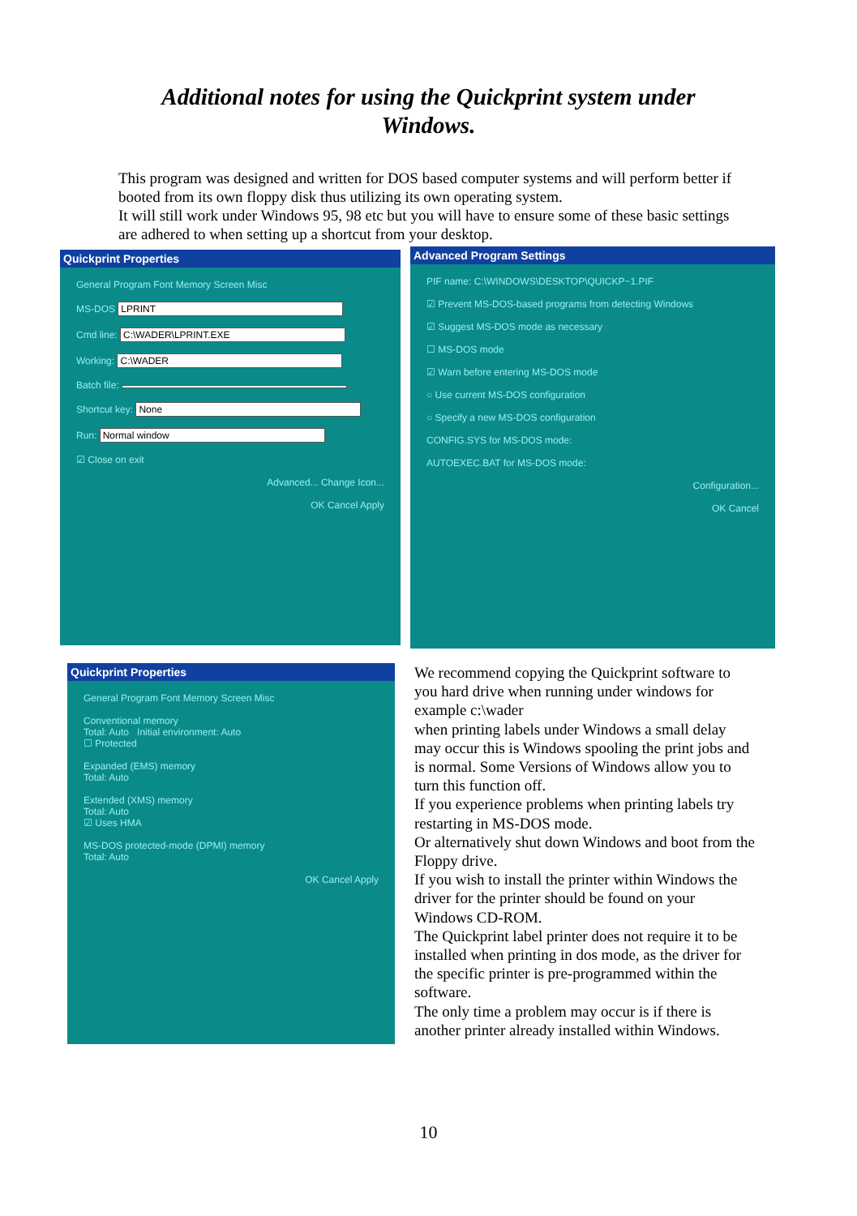Additional notes for using the Quickprint system under
Windows.
This program was designed and written for DOS based computer systems and will perform better if booted from its own floppy disk thus utilizing its own operating system.
It will still work under Windows 95, 98 etc but you will have to ensure some of these basic settings are adhered to when setting up a shortcut from your desktop.
Quickprint Properties
General Program Font Memory Screen Misc
MS-DOS LPRINT
Cmd line: C:\WADER\LPRINT.EXE
Working: C:\WADER
Batch file:
Shortcut key: None
Run: Normal window
☑ Close on exit
Advanced... Change Icon...
OK Cancel Apply
Advanced Program Settings
PIF name: C:\WINDOWS\DESKTOP\QUICKP~1.PIF
☑ Prevent MS-DOS-based programs from detecting Windows
☑ Suggest MS-DOS mode as necessary
☐ MS-DOS mode
☑ Warn before entering MS-DOS mode
○ Use current MS-DOS configuration
○ Specify a new MS-DOS configuration
CONFIG.SYS for MS-DOS mode:
AUTOEXEC.BAT for MS-DOS mode:
Configuration...
OK Cancel
Quickprint Properties
General Program Font Memory Screen Misc
Conventional memory
Total: Auto Initial environment: Auto
☐ Protected
Expanded (EMS) memory
Total: Auto
Extended (XMS) memory
Total: Auto
☑ Uses HMA
MS-DOS protected-mode (DPMI) memory
Total: Auto
OK Cancel Apply
We recommend copying the Quickprint software to you hard drive when running under windows for example c:\wader
when printing labels under Windows a small delay may occur this is Windows spooling the print jobs and is normal. Some Versions of Windows allow you to turn this function off.
If you experience problems when printing labels try restarting in MS-DOS mode.
Or alternatively shut down Windows and boot from the Floppy drive.
If you wish to install the printer within Windows the driver for the printer should be found on your Windows CD-ROM.
The Quickprint label printer does not require it to be installed when printing in dos mode, as the driver for the specific printer is pre-programmed within the software.
The only time a problem may occur is if there is another printer already installed within Windows.
10